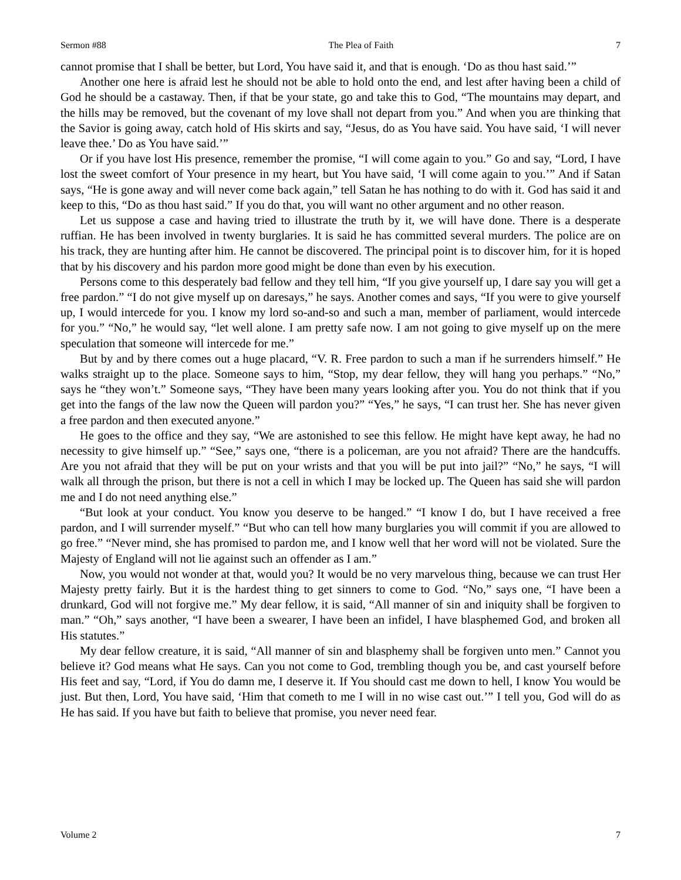Sermon #88 The Plea of Faith 7
cannot promise that I shall be better, but Lord, You have said it, and that is enough. ‘Do as thou hast said.’”
Another one here is afraid lest he should not be able to hold onto the end, and lest after having been a child of God he should be a castaway. Then, if that be your state, go and take this to God, “The mountains may depart, and the hills may be removed, but the covenant of my love shall not depart from you.” And when you are thinking that the Savior is going away, catch hold of His skirts and say, “Jesus, do as You have said. You have said, ‘I will never leave thee.’ Do as You have said.’”
Or if you have lost His presence, remember the promise, “I will come again to you.” Go and say, “Lord, I have lost the sweet comfort of Your presence in my heart, but You have said, ‘I will come again to you.’” And if Satan says, “He is gone away and will never come back again,” tell Satan he has nothing to do with it. God has said it and keep to this, “Do as thou hast said.” If you do that, you will want no other argument and no other reason.
Let us suppose a case and having tried to illustrate the truth by it, we will have done. There is a desperate ruffian. He has been involved in twenty burglaries. It is said he has committed several murders. The police are on his track, they are hunting after him. He cannot be discovered. The principal point is to discover him, for it is hoped that by his discovery and his pardon more good might be done than even by his execution.
Persons come to this desperately bad fellow and they tell him, “If you give yourself up, I dare say you will get a free pardon.” “I do not give myself up on daresays,” he says. Another comes and says, “If you were to give yourself up, I would intercede for you. I know my lord so-and-so and such a man, member of parliament, would intercede for you.” “No,” he would say, “let well alone. I am pretty safe now. I am not going to give myself up on the mere speculation that someone will intercede for me.”
But by and by there comes out a huge placard, “V. R. Free pardon to such a man if he surrenders himself.” He walks straight up to the place. Someone says to him, “Stop, my dear fellow, they will hang you perhaps.” “No,” says he “they won’t.” Someone says, “They have been many years looking after you. You do not think that if you get into the fangs of the law now the Queen will pardon you?” “Yes,” he says, “I can trust her. She has never given a free pardon and then executed anyone.”
He goes to the office and they say, “We are astonished to see this fellow. He might have kept away, he had no necessity to give himself up.” “See,” says one, “there is a policeman, are you not afraid? There are the handcuffs. Are you not afraid that they will be put on your wrists and that you will be put into jail?” “No,” he says, “I will walk all through the prison, but there is not a cell in which I may be locked up. The Queen has said she will pardon me and I do not need anything else.”
“But look at your conduct. You know you deserve to be hanged.” “I know I do, but I have received a free pardon, and I will surrender myself.” “But who can tell how many burglaries you will commit if you are allowed to go free.” “Never mind, she has promised to pardon me, and I know well that her word will not be violated. Sure the Majesty of England will not lie against such an offender as I am.”
Now, you would not wonder at that, would you? It would be no very marvelous thing, because we can trust Her Majesty pretty fairly. But it is the hardest thing to get sinners to come to God. “No,” says one, “I have been a drunkard, God will not forgive me.” My dear fellow, it is said, “All manner of sin and iniquity shall be forgiven to man.” “Oh,” says another, “I have been a swearer, I have been an infidel, I have blasphemed God, and broken all His statutes.”
My dear fellow creature, it is said, “All manner of sin and blasphemy shall be forgiven unto men.” Cannot you believe it? God means what He says. Can you not come to God, trembling though you be, and cast yourself before His feet and say, “Lord, if You do damn me, I deserve it. If You should cast me down to hell, I know You would be just. But then, Lord, You have said, ‘Him that cometh to me I will in no wise cast out.’” I tell you, God will do as He has said. If you have but faith to believe that promise, you never need fear.
Volume 2 7